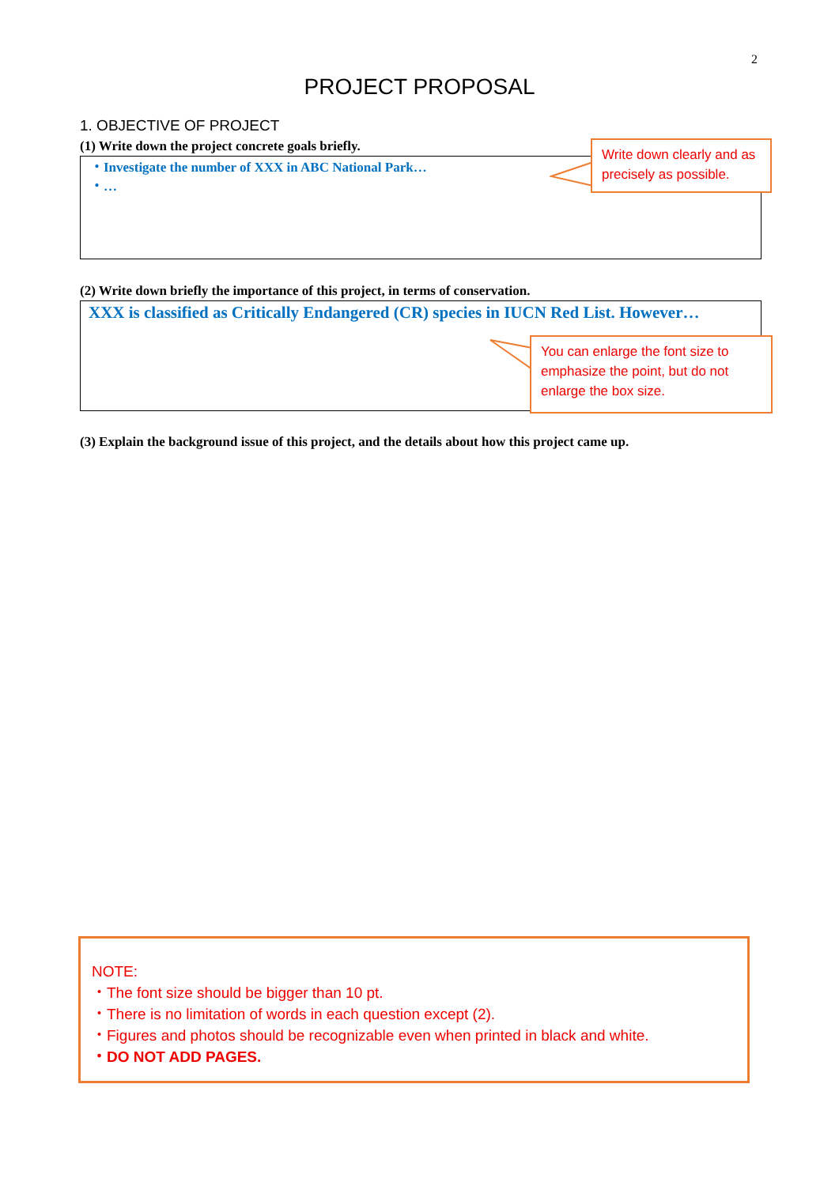2
PROJECT PROPOSAL
1. OBJECTIVE OF PROJECT
(1) Write down the project concrete goals briefly.
・Investigate the number of XXX in ABC National Park…
・…
Write down clearly and as precisely as possible.
(2) Write down briefly the importance of this project, in terms of conservation.
XXX is classified as Critically Endangered (CR) species in IUCN Red List. However…
You can enlarge the font size to emphasize the point, but do not enlarge the box size.
(3) Explain the background issue of this project, and the details about how this project came up.
NOTE:
・The font size should be bigger than 10 pt.
・There is no limitation of words in each question except (2).
・Figures and photos should be recognizable even when printed in black and white.
・DO NOT ADD PAGES.